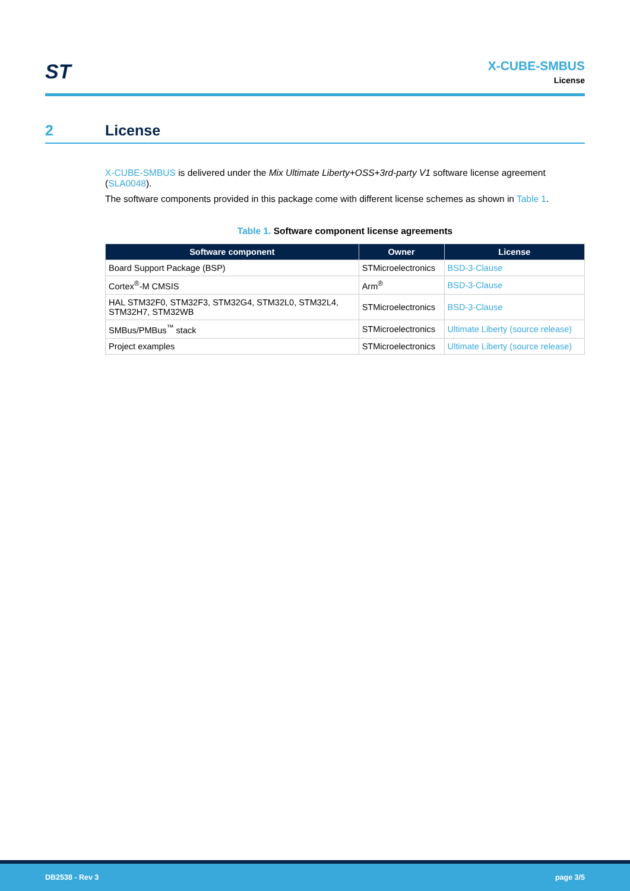ST
X-CUBE-SMBUS
License
2 License
X-CUBE-SMBUS is delivered under the Mix Ultimate Liberty+OSS+3rd-party V1 software license agreement (SLA0048).
The software components provided in this package come with different license schemes as shown in Table 1.
Table 1. Software component license agreements
| Software component | Owner | License |
| --- | --- | --- |
| Board Support Package (BSP) | STMicroelectronics | BSD-3-Clause |
| Cortex<sup>®</sup>-M CMSIS | Arm<sup>®</sup> | BSD-3-Clause |
| HAL STM32F0, STM32F3, STM32G4, STM32L0, STM32L4, STM32H7, STM32WB | STMicroelectronics | BSD-3-Clause |
| SMBus/PMBus<sup>™</sup> stack | STMicroelectronics | Ultimate Liberty (source release) |
| Project examples | STMicroelectronics | Ultimate Liberty (source release) |
DB2538 - Rev 3 page 3/5